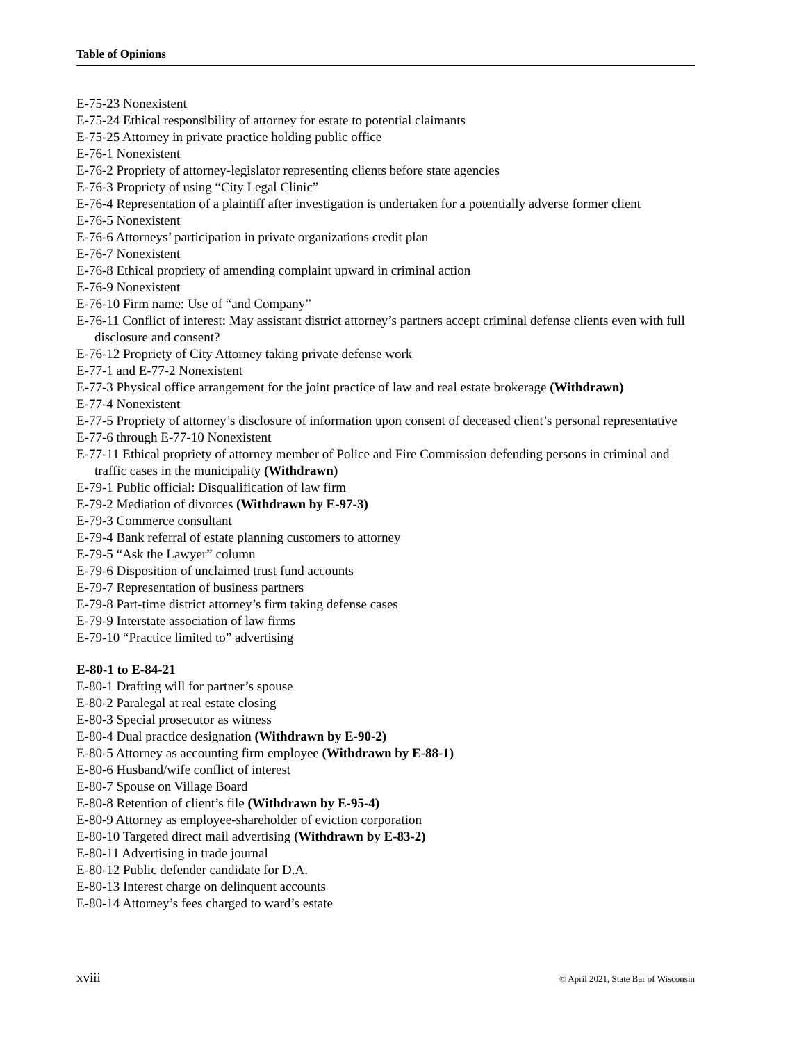Table of Opinions
E-75-23 Nonexistent
E-75-24 Ethical responsibility of attorney for estate to potential claimants
E-75-25 Attorney in private practice holding public office
E-76-1 Nonexistent
E-76-2 Propriety of attorney-legislator representing clients before state agencies
E-76-3 Propriety of using “City Legal Clinic”
E-76-4 Representation of a plaintiff after investigation is undertaken for a potentially adverse former client
E-76-5 Nonexistent
E-76-6 Attorneys’ participation in private organizations credit plan
E-76-7 Nonexistent
E-76-8 Ethical propriety of amending complaint upward in criminal action
E-76-9 Nonexistent
E-76-10 Firm name: Use of “and Company”
E-76-11 Conflict of interest: May assistant district attorney’s partners accept criminal defense clients even with full disclosure and consent?
E-76-12 Propriety of City Attorney taking private defense work
E-77-1 and E-77-2 Nonexistent
E-77-3 Physical office arrangement for the joint practice of law and real estate brokerage (Withdrawn)
E-77-4 Nonexistent
E-77-5 Propriety of attorney’s disclosure of information upon consent of deceased client’s personal representative
E-77-6 through E-77-10 Nonexistent
E-77-11 Ethical propriety of attorney member of Police and Fire Commission defending persons in criminal and traffic cases in the municipality (Withdrawn)
E-79-1 Public official: Disqualification of law firm
E-79-2 Mediation of divorces (Withdrawn by E-97-3)
E-79-3 Commerce consultant
E-79-4 Bank referral of estate planning customers to attorney
E-79-5 “Ask the Lawyer” column
E-79-6 Disposition of unclaimed trust fund accounts
E-79-7 Representation of business partners
E-79-8 Part-time district attorney’s firm taking defense cases
E-79-9 Interstate association of law firms
E-79-10 “Practice limited to” advertising
E-80-1 to E-84-21
E-80-1 Drafting will for partner’s spouse
E-80-2 Paralegal at real estate closing
E-80-3 Special prosecutor as witness
E-80-4 Dual practice designation (Withdrawn by E-90-2)
E-80-5 Attorney as accounting firm employee (Withdrawn by E-88-1)
E-80-6 Husband/wife conflict of interest
E-80-7 Spouse on Village Board
E-80-8 Retention of client’s file (Withdrawn by E-95-4)
E-80-9 Attorney as employee-shareholder of eviction corporation
E-80-10 Targeted direct mail advertising (Withdrawn by E-83-2)
E-80-11 Advertising in trade journal
E-80-12 Public defender candidate for D.A.
E-80-13 Interest charge on delinquent accounts
E-80-14 Attorney’s fees charged to ward’s estate
xviii © April 2021, State Bar of Wisconsin